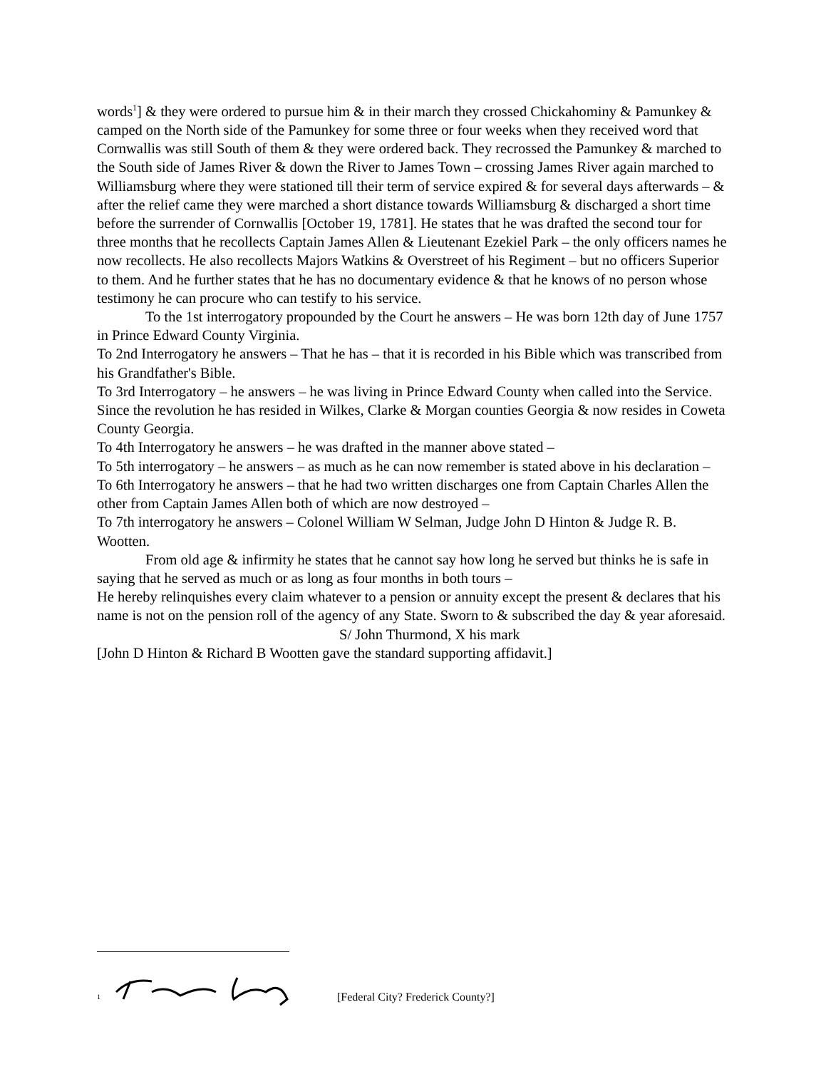words<sup>1</sup>] & they were ordered to pursue him & in their march they crossed Chickahominy & Pamunkey & camped on the North side of the Pamunkey for some three or four weeks when they received word that Cornwallis was still South of them & they were ordered back. They recrossed the Pamunkey & marched to the South side of James River & down the River to James Town – crossing James River again marched to Williamsburg where they were stationed till their term of service expired & for several days afterwards – & after the relief came they were marched a short distance towards Williamsburg & discharged a short time before the surrender of Cornwallis [October 19, 1781]. He states that he was drafted the second tour for three months that he recollects Captain James Allen & Lieutenant Ezekiel Park – the only officers names he now recollects. He also recollects Majors Watkins & Overstreet of his Regiment – but no officers Superior to them. And he further states that he has no documentary evidence & that he knows of no person whose testimony he can procure who can testify to his service.
To the 1st interrogatory propounded by the Court he answers – He was born 12th day of June 1757 in Prince Edward County Virginia.
To 2nd Interrogatory he answers – That he has – that it is recorded in his Bible which was transcribed from his Grandfather's Bible.
To 3rd Interrogatory – he answers – he was living in Prince Edward County when called into the Service. Since the revolution he has resided in Wilkes, Clarke & Morgan counties Georgia & now resides in Coweta County Georgia.
To 4th Interrogatory he answers – he was drafted in the manner above stated –
To 5th interrogatory – he answers – as much as he can now remember is stated above in his declaration –
To 6th Interrogatory he answers – that he had two written discharges one from Captain Charles Allen the other from Captain James Allen both of which are now destroyed –
To 7th interrogatory he answers – Colonel William W Selman, Judge John D Hinton & Judge R. B. Wootten.
From old age & infirmity he states that he cannot say how long he served but thinks he is safe in saying that he served as much or as long as four months in both tours –
He hereby relinquishes every claim whatever to a pension or annuity except the present & declares that his name is not on the pension roll of the agency of any State. Sworn to & subscribed the day & year aforesaid.
S/ John Thurmond, X his mark
[John D Hinton & Richard B Wootten gave the standard supporting affidavit.]
<sup>1</sup> [Federal City? Frederick County?]